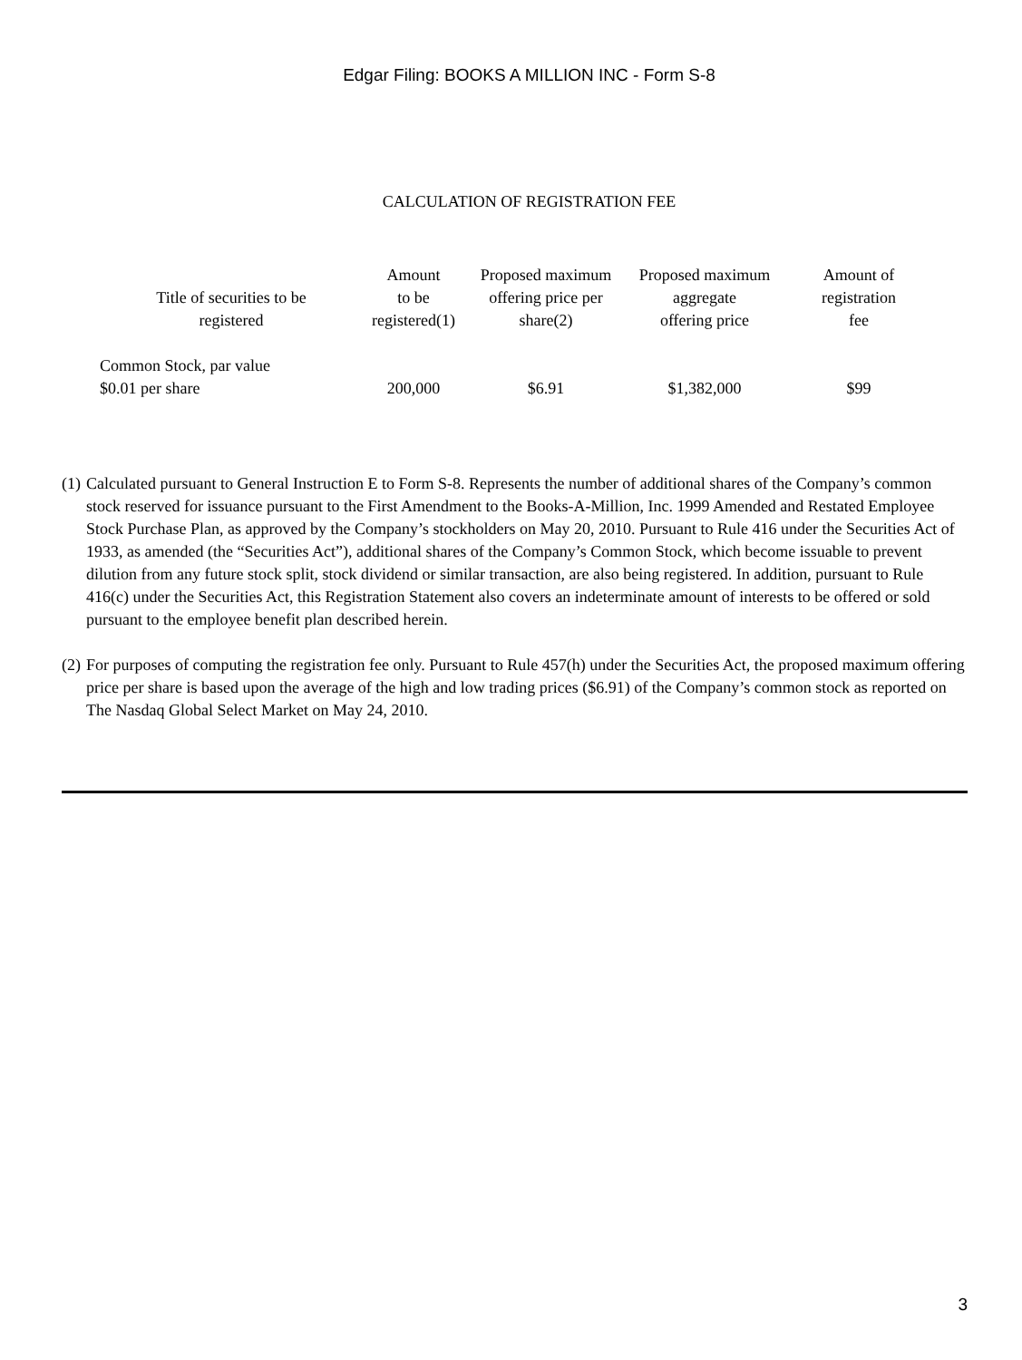Edgar Filing: BOOKS A MILLION INC - Form S-8
CALCULATION OF REGISTRATION FEE
| Title of securities to be registered | Amount to be registered(1) | Proposed maximum offering price per share(2) | Proposed maximum aggregate offering price | Amount of registration fee |
| --- | --- | --- | --- | --- |
| Common Stock, par value $0.01 per share | 200,000 | $6.91 | $1,382,000 | $99 |
(1)
Calculated pursuant to General Instruction E to Form S-8. Represents the number of additional shares of the Company’s common stock reserved for issuance pursuant to the First Amendment to the Books-A-Million, Inc. 1999 Amended and Restated Employee Stock Purchase Plan, as approved by the Company’s stockholders on May 20, 2010. Pursuant to Rule 416 under the Securities Act of 1933, as amended (the “Securities Act”), additional shares of the Company’s Common Stock, which become issuable to prevent dilution from any future stock split, stock dividend or similar transaction, are also being registered. In addition, pursuant to Rule 416(c) under the Securities Act, this Registration Statement also covers an indeterminate amount of interests to be offered or sold pursuant to the employee benefit plan described herein.
(2)
For purposes of computing the registration fee only. Pursuant to Rule 457(h) under the Securities Act, the proposed maximum offering price per share is based upon the average of the high and low trading prices ($6.91) of the Company’s common stock as reported on The Nasdaq Global Select Market on May 24, 2010.
3